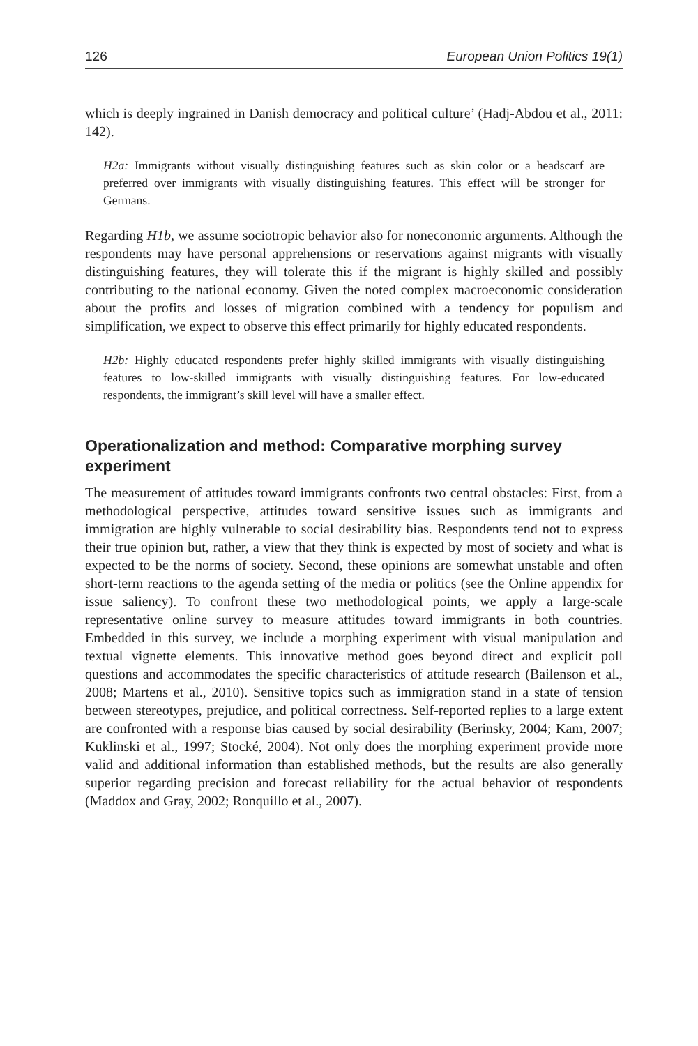126 European Union Politics 19(1)
which is deeply ingrained in Danish democracy and political culture’ (Hadj-Abdou et al., 2011: 142).
H2a: Immigrants without visually distinguishing features such as skin color or a headscarf are preferred over immigrants with visually distinguishing features. This effect will be stronger for Germans.
Regarding H1b, we assume sociotropic behavior also for noneconomic arguments. Although the respondents may have personal apprehensions or reservations against migrants with visually distinguishing features, they will tolerate this if the migrant is highly skilled and possibly contributing to the national economy. Given the noted complex macroeconomic consideration about the profits and losses of migration combined with a tendency for populism and simplification, we expect to observe this effect primarily for highly educated respondents.
H2b: Highly educated respondents prefer highly skilled immigrants with visually distinguishing features to low-skilled immigrants with visually distinguishing features. For low-educated respondents, the immigrant’s skill level will have a smaller effect.
Operationalization and method: Comparative morphing survey experiment
The measurement of attitudes toward immigrants confronts two central obstacles: First, from a methodological perspective, attitudes toward sensitive issues such as immigrants and immigration are highly vulnerable to social desirability bias. Respondents tend not to express their true opinion but, rather, a view that they think is expected by most of society and what is expected to be the norms of society. Second, these opinions are somewhat unstable and often short-term reactions to the agenda setting of the media or politics (see the Online appendix for issue saliency). To confront these two methodological points, we apply a large-scale representative online survey to measure attitudes toward immigrants in both countries. Embedded in this survey, we include a morphing experiment with visual manipulation and textual vignette elements. This innovative method goes beyond direct and explicit poll questions and accommodates the specific characteristics of attitude research (Bailenson et al., 2008; Martens et al., 2010). Sensitive topics such as immigration stand in a state of tension between stereotypes, prejudice, and political correctness. Self-reported replies to a large extent are confronted with a response bias caused by social desirability (Berinsky, 2004; Kam, 2007; Kuklinski et al., 1997; Stocké, 2004). Not only does the morphing experiment provide more valid and additional information than established methods, but the results are also generally superior regarding precision and forecast reliability for the actual behavior of respondents (Maddox and Gray, 2002; Ronquillo et al., 2007).